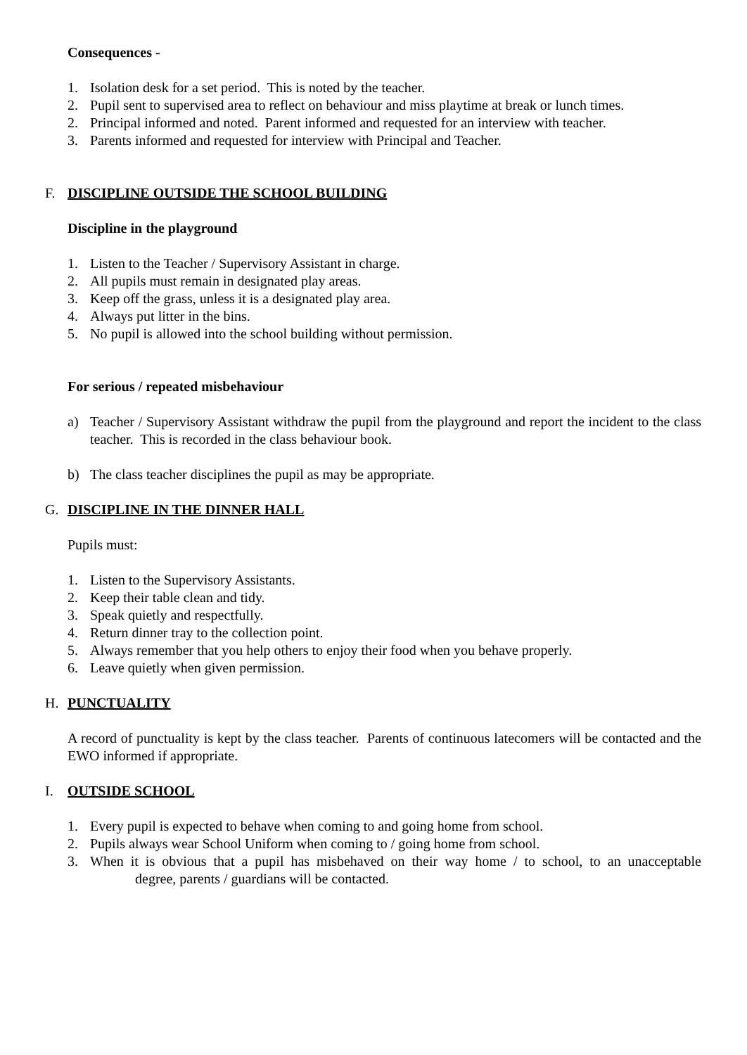Consequences -
1. Isolation desk for a set period. This is noted by the teacher.
2. Pupil sent to supervised area to reflect on behaviour and miss playtime at break or lunch times.
2. Principal informed and noted. Parent informed and requested for an interview with teacher.
3. Parents informed and requested for interview with Principal and Teacher.
F. DISCIPLINE OUTSIDE THE SCHOOL BUILDING
Discipline in the playground
1. Listen to the Teacher / Supervisory Assistant in charge.
2. All pupils must remain in designated play areas.
3. Keep off the grass, unless it is a designated play area.
4. Always put litter in the bins.
5. No pupil is allowed into the school building without permission.
For serious / repeated misbehaviour
a) Teacher / Supervisory Assistant withdraw the pupil from the playground and report the incident to the class teacher. This is recorded in the class behaviour book.
b) The class teacher disciplines the pupil as may be appropriate.
G. DISCIPLINE IN THE DINNER HALL
Pupils must:
1. Listen to the Supervisory Assistants.
2. Keep their table clean and tidy.
3. Speak quietly and respectfully.
4. Return dinner tray to the collection point.
5. Always remember that you help others to enjoy their food when you behave properly.
6. Leave quietly when given permission.
H. PUNCTUALITY
A record of punctuality is kept by the class teacher. Parents of continuous latecomers will be contacted and the EWO informed if appropriate.
I. OUTSIDE SCHOOL
1. Every pupil is expected to behave when coming to and going home from school.
2. Pupils always wear School Uniform when coming to / going home from school.
3. When it is obvious that a pupil has misbehaved on their way home / to school, to an unacceptable degree, parents / guardians will be contacted.